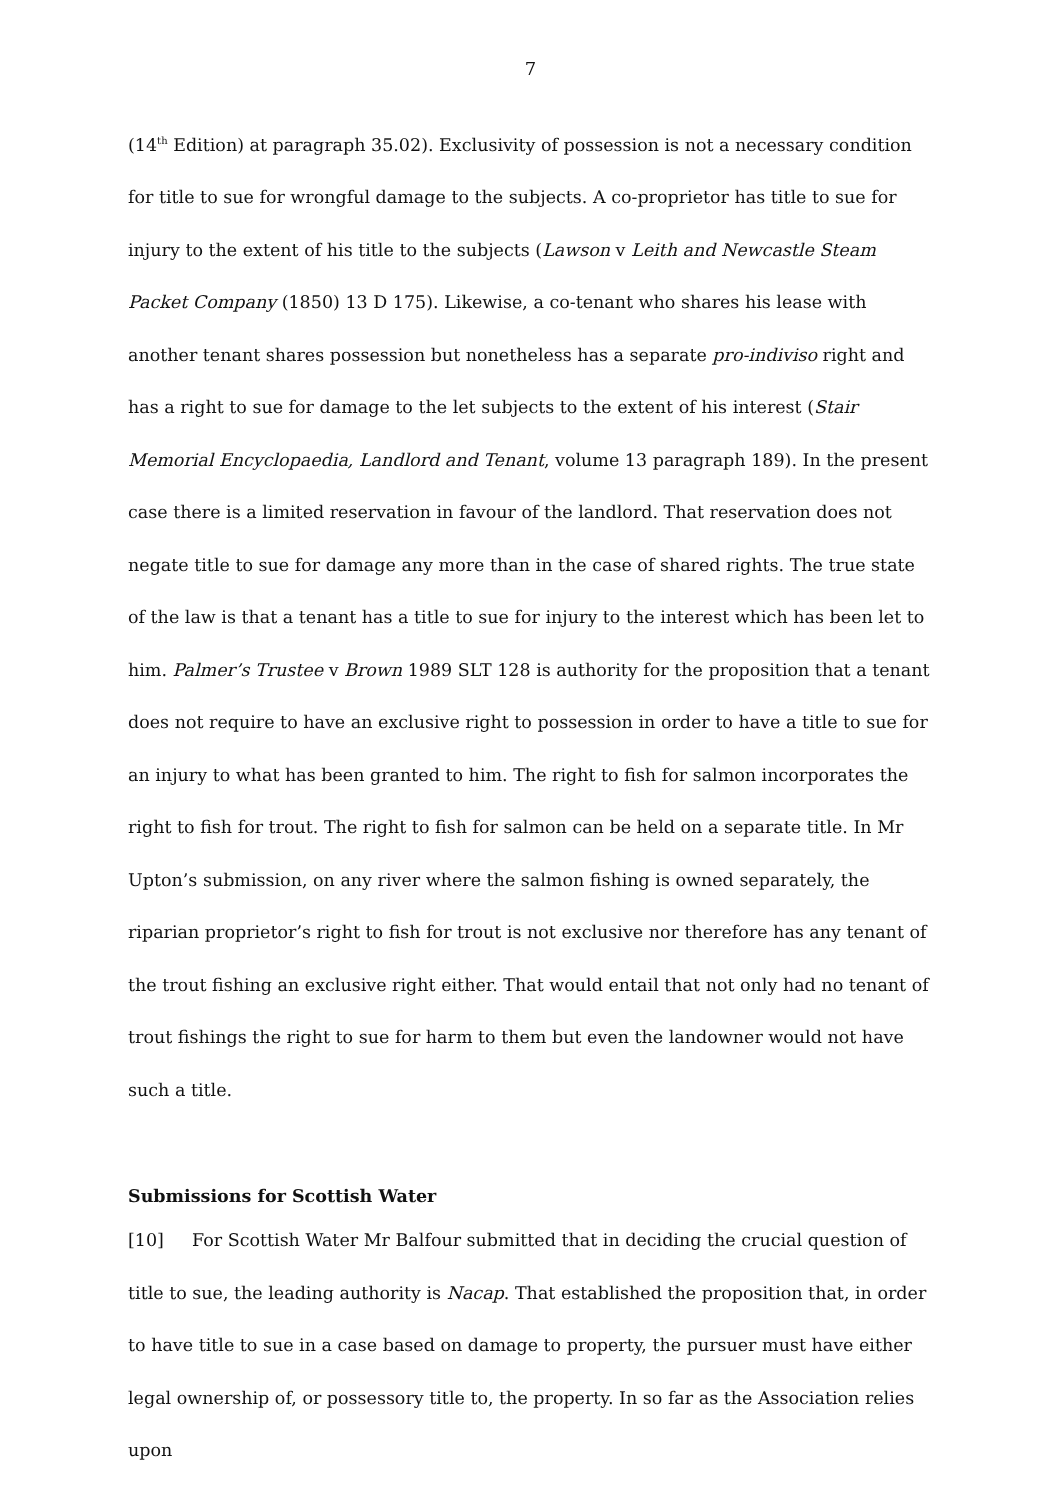7
(14<sup>th</sup> Edition) at paragraph 35.02). Exclusivity of possession is not a necessary condition for title to sue for wrongful damage to the subjects. A co-proprietor has title to sue for injury to the extent of his title to the subjects (Lawson v Leith and Newcastle Steam Packet Company (1850) 13 D 175). Likewise, a co-tenant who shares his lease with another tenant shares possession but nonetheless has a separate pro-indiviso right and has a right to sue for damage to the let subjects to the extent of his interest (Stair Memorial Encyclopaedia, Landlord and Tenant, volume 13 paragraph 189). In the present case there is a limited reservation in favour of the landlord. That reservation does not negate title to sue for damage any more than in the case of shared rights. The true state of the law is that a tenant has a title to sue for injury to the interest which has been let to him. Palmer’s Trustee v Brown 1989 SLT 128 is authority for the proposition that a tenant does not require to have an exclusive right to possession in order to have a title to sue for an injury to what has been granted to him. The right to fish for salmon incorporates the right to fish for trout. The right to fish for salmon can be held on a separate title. In Mr Upton’s submission, on any river where the salmon fishing is owned separately, the riparian proprietor’s right to fish for trout is not exclusive nor therefore has any tenant of the trout fishing an exclusive right either. That would entail that not only had no tenant of trout fishings the right to sue for harm to them but even the landowner would not have such a title.
Submissions for Scottish Water
[10] For Scottish Water Mr Balfour submitted that in deciding the crucial question of title to sue, the leading authority is Nacap. That established the proposition that, in order to have title to sue in a case based on damage to property, the pursuer must have either legal ownership of, or possessory title to, the property. In so far as the Association relies upon